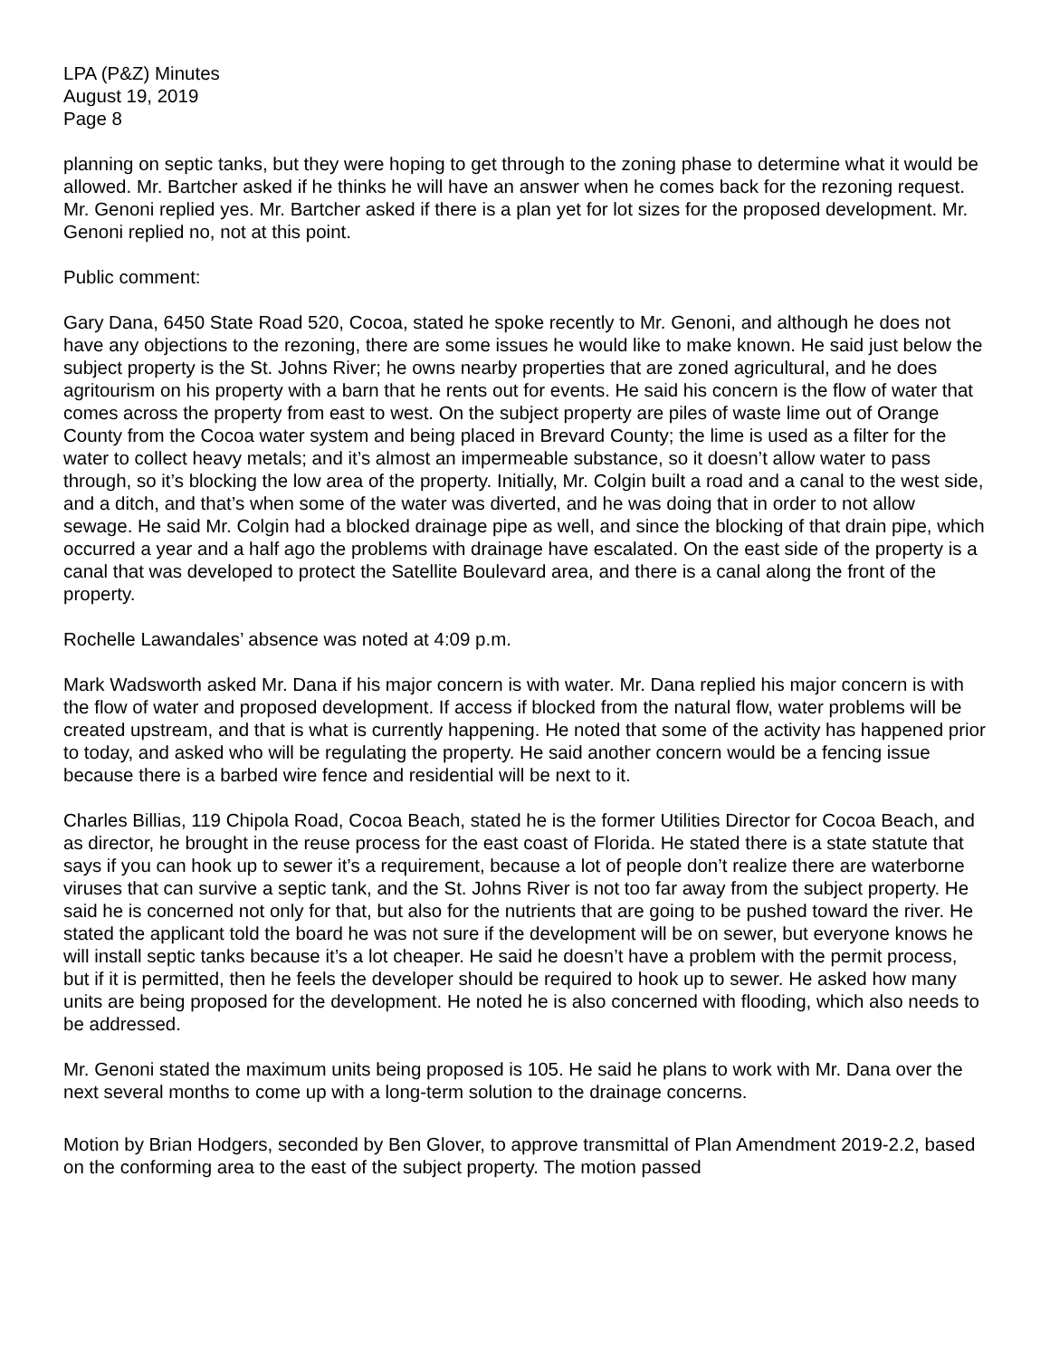LPA (P&Z) Minutes
August 19, 2019
Page 8
planning on septic tanks, but they were hoping to get through to the zoning phase to determine what it would be allowed. Mr. Bartcher asked if he thinks he will have an answer when he comes back for the rezoning request. Mr. Genoni replied yes. Mr. Bartcher asked if there is a plan yet for lot sizes for the proposed development. Mr. Genoni replied no, not at this point.
Public comment:
Gary Dana, 6450 State Road 520, Cocoa, stated he spoke recently to Mr. Genoni, and although he does not have any objections to the rezoning, there are some issues he would like to make known. He said just below the subject property is the St. Johns River; he owns nearby properties that are zoned agricultural, and he does agritourism on his property with a barn that he rents out for events. He said his concern is the flow of water that comes across the property from east to west. On the subject property are piles of waste lime out of Orange County from the Cocoa water system and being placed in Brevard County; the lime is used as a filter for the water to collect heavy metals; and it’s almost an impermeable substance, so it doesn’t allow water to pass through, so it’s blocking the low area of the property. Initially, Mr. Colgin built a road and a canal to the west side, and a ditch, and that’s when some of the water was diverted, and he was doing that in order to not allow sewage. He said Mr. Colgin had a blocked drainage pipe as well, and since the blocking of that drain pipe, which occurred a year and a half ago the problems with drainage have escalated. On the east side of the property is a canal that was developed to protect the Satellite Boulevard area, and there is a canal along the front of the property.
Rochelle Lawandales’ absence was noted at 4:09 p.m.
Mark Wadsworth asked Mr. Dana if his major concern is with water. Mr. Dana replied his major concern is with the flow of water and proposed development. If access if blocked from the natural flow, water problems will be created upstream, and that is what is currently happening. He noted that some of the activity has happened prior to today, and asked who will be regulating the property. He said another concern would be a fencing issue because there is a barbed wire fence and residential will be next to it.
Charles Billias, 119 Chipola Road, Cocoa Beach, stated he is the former Utilities Director for Cocoa Beach, and as director, he brought in the reuse process for the east coast of Florida. He stated there is a state statute that says if you can hook up to sewer it’s a requirement, because a lot of people don’t realize there are waterborne viruses that can survive a septic tank, and the St. Johns River is not too far away from the subject property. He said he is concerned not only for that, but also for the nutrients that are going to be pushed toward the river. He stated the applicant told the board he was not sure if the development will be on sewer, but everyone knows he will install septic tanks because it’s a lot cheaper. He said he doesn’t have a problem with the permit process, but if it is permitted, then he feels the developer should be required to hook up to sewer. He asked how many units are being proposed for the development. He noted he is also concerned with flooding, which also needs to be addressed.
Mr. Genoni stated the maximum units being proposed is 105. He said he plans to work with Mr. Dana over the next several months to come up with a long-term solution to the drainage concerns.
Motion by Brian Hodgers, seconded by Ben Glover, to approve transmittal of Plan Amendment 2019-2.2, based on the conforming area to the east of the subject property. The motion passed